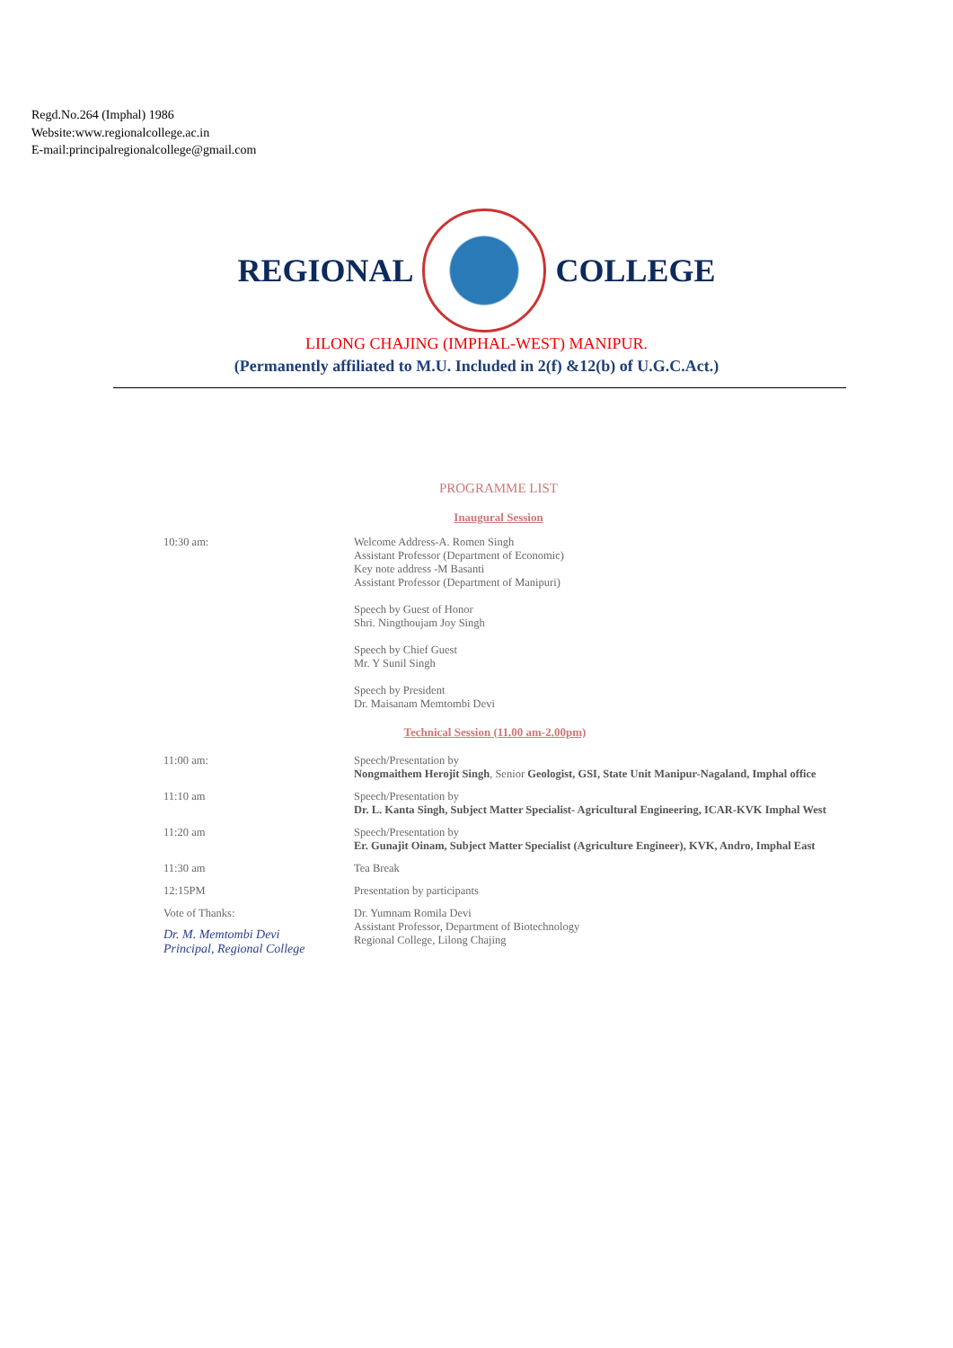Regd.No.264 (Imphal) 1986
Website:www.regionalcollege.ac.in
E-mail:principalregionalcollege@gmail.com
REGIONAL COLLEGE
LILONG CHAJING (IMPHAL-WEST) MANIPUR.
(Permanently affiliated to M.U. Included in 2(f) &12(b) of U.G.C.Act.)
PROGRAMME LIST
Inaugural Session
| 10:30 am: | Welcome Address-A. Romen Singh Assistant Professor (Department of Economic) Key note address -M Basanti Assistant Professor (Department of Manipuri) Speech by Guest of Honor Shri. Ningthoujam Joy Singh Speech by Chief Guest Mr. Y Sunil Singh Speech by President Dr. Maisanam Memtombi Devi |
| Technical Session (11.00 am-2.00pm) | |
| 11:00 am: | Speech/Presentation by Nongmaithem Herojit Singh , Senior Geologist, GSI, State Unit Manipur-Nagaland, Imphal office |
| 11:10 am | Speech/Presentation by Dr. L. Kanta Singh, Subject Matter Specialist- Agricultural Engineering, ICAR-KVK Imphal West |
| 11:20 am | Speech/Presentation by Er. Gunajit Oinam, Subject Matter Specialist (Agriculture Engineer), KVK, Andro, Imphal East |
| 11:30 am | Tea Break |
| 12:15PM | Presentation by participants |
| Vote of Thanks: Dr. M. Memtombi Devi Principal, Regional College | Dr. Yumnam Romila Devi Assistant Professor, Department of Biotechnology Regional College, Lilong Chajing |